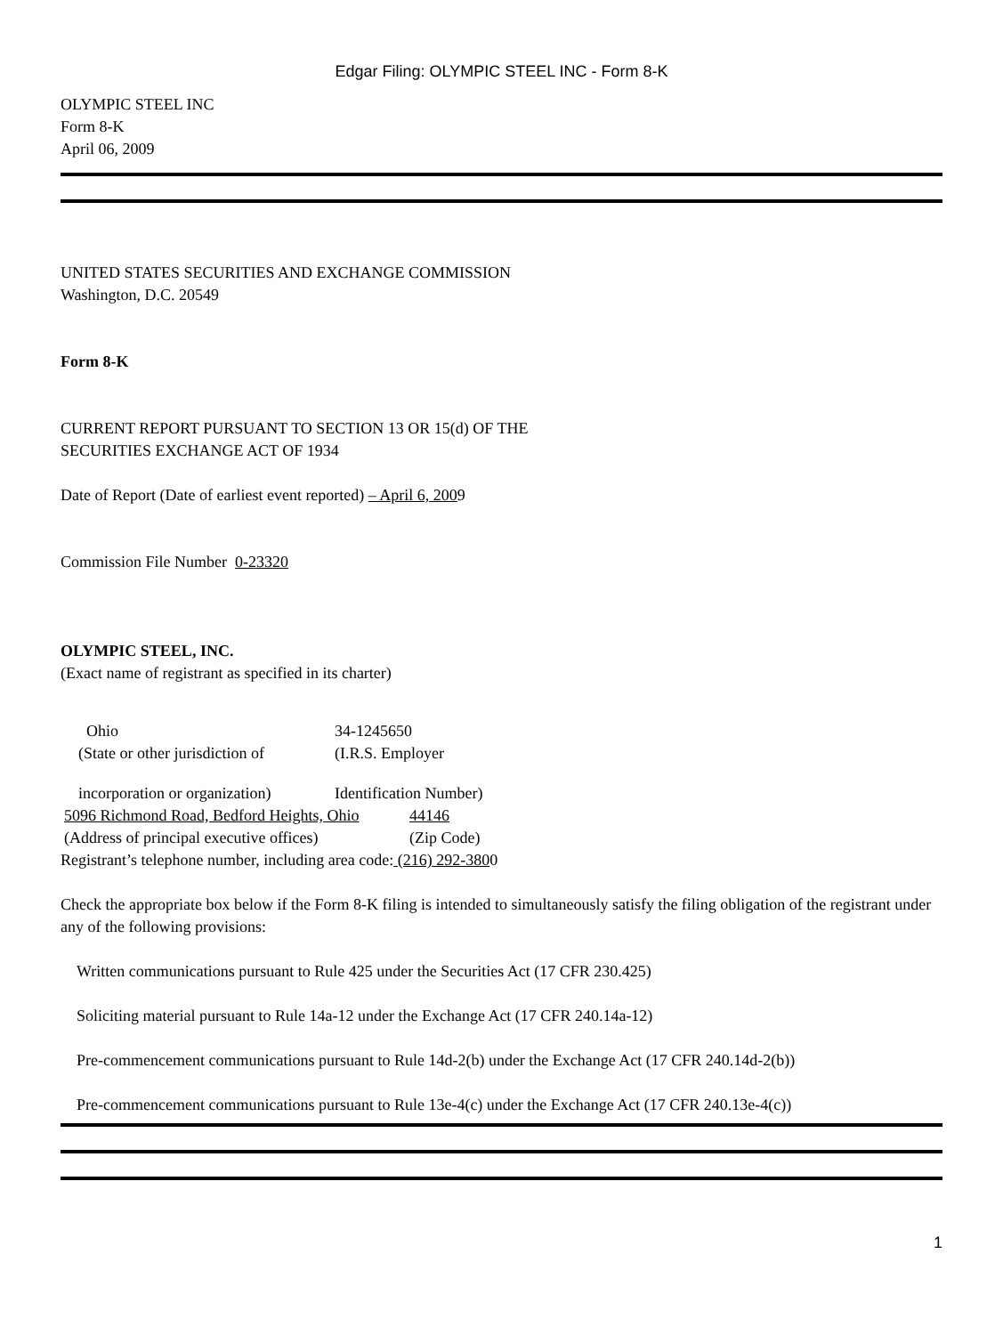Edgar Filing: OLYMPIC STEEL INC - Form 8-K
OLYMPIC STEEL INC
Form 8-K
April 06, 2009
UNITED STATES SECURITIES AND EXCHANGE COMMISSION
Washington, D.C. 20549
Form 8-K
CURRENT REPORT PURSUANT TO SECTION 13 OR 15(d) OF THE
SECURITIES EXCHANGE ACT OF 1934
Date of Report (Date of earliest event reported) – April 6, 2009
Commission File Number 0-23320
OLYMPIC STEEL, INC.
(Exact name of registrant as specified in its charter)
| Ohio | 34-1245650 |
| (State or other jurisdiction of | (I.R.S. Employer |
| incorporation or organization) | Identification Number) |
| 5096 Richmond Road, Bedford Heights, Ohio | 44146 |
| (Address of principal executive offices) | (Zip Code) |
Registrant’s telephone number, including area code: (216) 292-3800
Check the appropriate box below if the Form 8-K filing is intended to simultaneously satisfy the filing obligation of the registrant under any of the following provisions:
Written communications pursuant to Rule 425 under the Securities Act (17 CFR 230.425)
Soliciting material pursuant to Rule 14a-12 under the Exchange Act (17 CFR 240.14a-12)
Pre-commencement communications pursuant to Rule 14d-2(b) under the Exchange Act (17 CFR 240.14d-2(b))
Pre-commencement communications pursuant to Rule 13e-4(c) under the Exchange Act (17 CFR 240.13e-4(c))
1